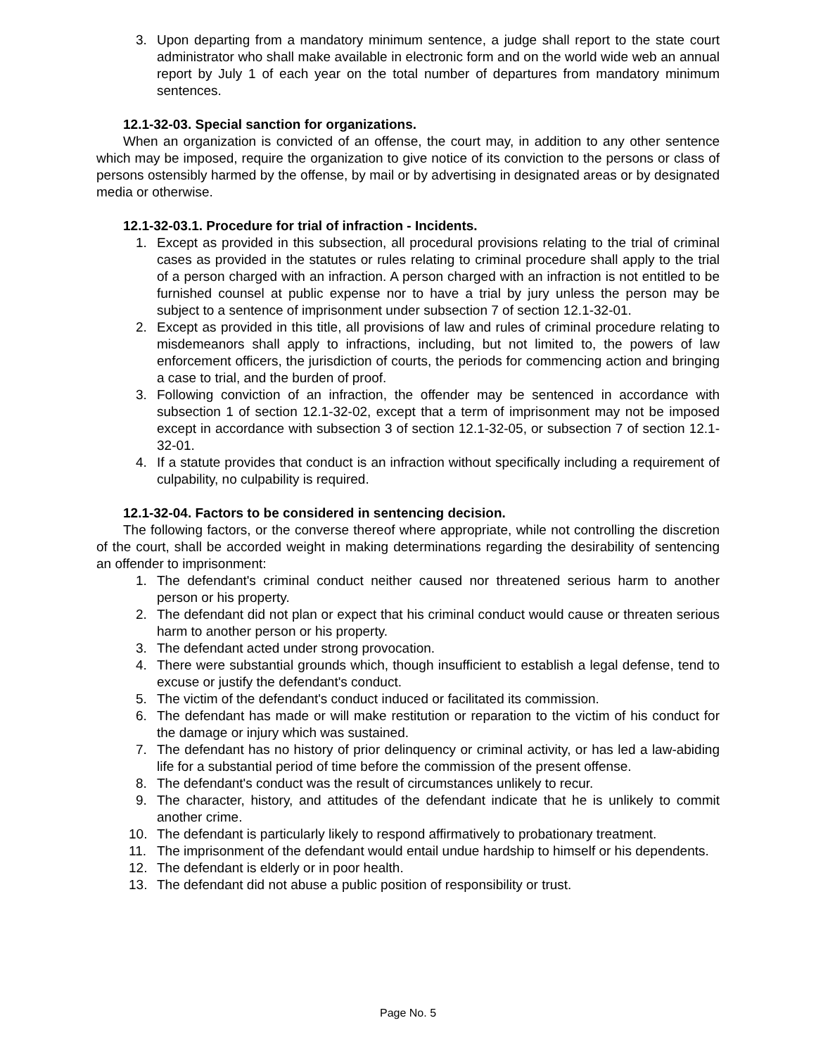3. Upon departing from a mandatory minimum sentence, a judge shall report to the state court administrator who shall make available in electronic form and on the world wide web an annual report by July 1 of each year on the total number of departures from mandatory minimum sentences.
12.1-32-03. Special sanction for organizations.
When an organization is convicted of an offense, the court may, in addition to any other sentence which may be imposed, require the organization to give notice of its conviction to the persons or class of persons ostensibly harmed by the offense, by mail or by advertising in designated areas or by designated media or otherwise.
12.1-32-03.1. Procedure for trial of infraction - Incidents.
1. Except as provided in this subsection, all procedural provisions relating to the trial of criminal cases as provided in the statutes or rules relating to criminal procedure shall apply to the trial of a person charged with an infraction. A person charged with an infraction is not entitled to be furnished counsel at public expense nor to have a trial by jury unless the person may be subject to a sentence of imprisonment under subsection 7 of section 12.1-32-01.
2. Except as provided in this title, all provisions of law and rules of criminal procedure relating to misdemeanors shall apply to infractions, including, but not limited to, the powers of law enforcement officers, the jurisdiction of courts, the periods for commencing action and bringing a case to trial, and the burden of proof.
3. Following conviction of an infraction, the offender may be sentenced in accordance with subsection 1 of section 12.1-32-02, except that a term of imprisonment may not be imposed except in accordance with subsection 3 of section 12.1-32-05, or subsection 7 of section 12.1-32-01.
4. If a statute provides that conduct is an infraction without specifically including a requirement of culpability, no culpability is required.
12.1-32-04. Factors to be considered in sentencing decision.
The following factors, or the converse thereof where appropriate, while not controlling the discretion of the court, shall be accorded weight in making determinations regarding the desirability of sentencing an offender to imprisonment:
1. The defendant's criminal conduct neither caused nor threatened serious harm to another person or his property.
2. The defendant did not plan or expect that his criminal conduct would cause or threaten serious harm to another person or his property.
3. The defendant acted under strong provocation.
4. There were substantial grounds which, though insufficient to establish a legal defense, tend to excuse or justify the defendant's conduct.
5. The victim of the defendant's conduct induced or facilitated its commission.
6. The defendant has made or will make restitution or reparation to the victim of his conduct for the damage or injury which was sustained.
7. The defendant has no history of prior delinquency or criminal activity, or has led a law-abiding life for a substantial period of time before the commission of the present offense.
8. The defendant's conduct was the result of circumstances unlikely to recur.
9. The character, history, and attitudes of the defendant indicate that he is unlikely to commit another crime.
10. The defendant is particularly likely to respond affirmatively to probationary treatment.
11. The imprisonment of the defendant would entail undue hardship to himself or his dependents.
12. The defendant is elderly or in poor health.
13. The defendant did not abuse a public position of responsibility or trust.
Page No. 5